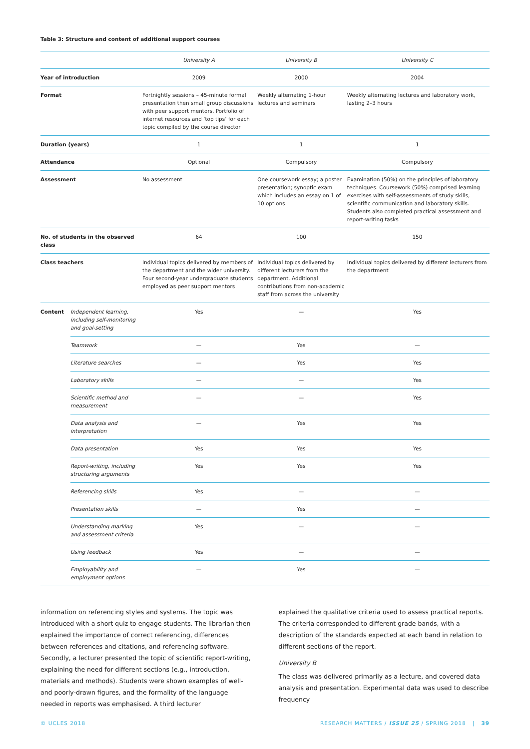Table 3: Structure and content of additional support courses
| | | University A | University B | University C |
| --- | --- | --- | --- | --- |
| Year of introduction | | 2009 | 2000 | 2004 |
| Format | | Fortnightly sessions – 45-minute formal presentation then small group discussions with peer support mentors. Portfolio of internet resources and ‘top tips’ for each topic compiled by the course director | Weekly alternating 1-hour lectures and seminars | Weekly alternating lectures and laboratory work, lasting 2–3 hours |
| Duration (years) | | 1 | 1 | 1 |
| Attendance | | Optional | Compulsory | Compulsory |
| Assessment | | No assessment | One coursework essay; a poster presentation; synoptic exam which includes an essay on 1 of 10 options | Examination (50%) on the principles of laboratory techniques. Coursework (50%) comprised learning exercises with self-assessments of study skills, scientific communication and laboratory skills. Students also completed practical assessment and report-writing tasks |
| No. of students in the observed class | | 64 | 100 | 150 |
| Class teachers | | Individual topics delivered by members of the department and the wider university. Four second-year undergraduate students employed as peer support mentors | Individual topics delivered by different lecturers from the department. Additional contributions from non-academic staff from across the university | Individual topics delivered by different lecturers from the department |
| Content | Independent learning, including self-monitoring and goal-setting | Yes | — | Yes |
| | Teamwork | — | Yes | — |
| | Literature searches | — | Yes | Yes |
| | Laboratory skills | — | — | Yes |
| | Scientific method and measurement | — | — | Yes |
| | Data analysis and interpretation | — | Yes | Yes |
| | Data presentation | Yes | Yes | Yes |
| | Report-writing, including structuring arguments | Yes | Yes | Yes |
| | Referencing skills | Yes | — | — |
| | Presentation skills | — | Yes | — |
| | Understanding marking and assessment criteria | Yes | — | — |
| | Using feedback | Yes | — | — |
| | Employability and employment options | — | Yes | — |
information on referencing styles and systems. The topic was introduced with a short quiz to engage students. The librarian then explained the importance of correct referencing, differences between references and citations, and referencing software. Secondly, a lecturer presented the topic of scientific report-writing, explaining the need for different sections (e.g., introduction, materials and methods). Students were shown examples of well- and poorly-drawn figures, and the formality of the language needed in reports was emphasised. A third lecturer
explained the qualitative criteria used to assess practical reports. The criteria corresponded to different grade bands, with a description of the standards expected at each band in relation to different sections of the report.
University B
The class was delivered primarily as a lecture, and covered data analysis and presentation. Experimental data was used to describe frequency
© UCLES 2018 RESEARCH MATTERS / ISSUE 25 / SPRING 2018 | 39